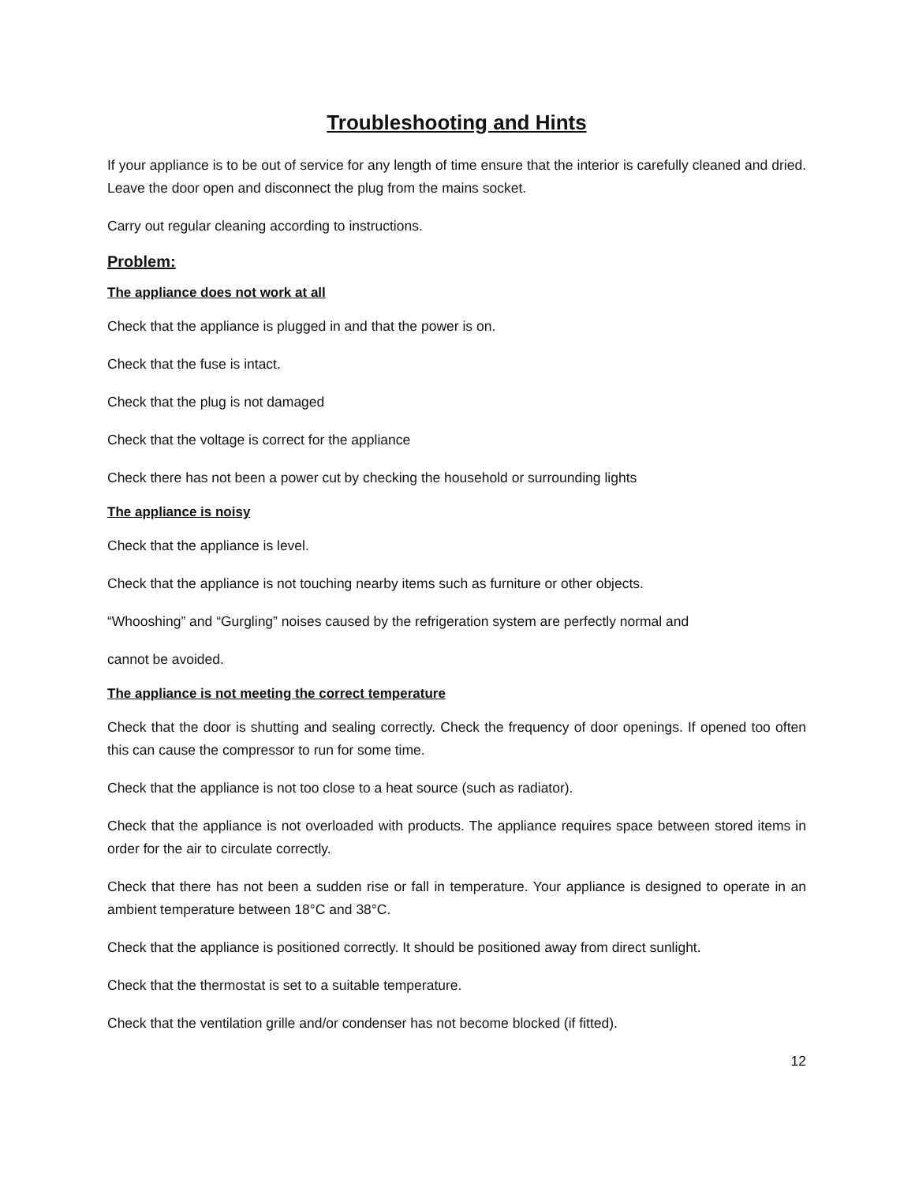Troubleshooting and Hints
If your appliance is to be out of service for any length of time ensure that the interior is carefully cleaned and dried. Leave the door open and disconnect the plug from the mains socket.
Carry out regular cleaning according to instructions.
Problem:
The appliance does not work at all
Check that the appliance is plugged in and that the power is on.
Check that the fuse is intact.
Check that the plug is not damaged
Check that the voltage is correct for the appliance
Check there has not been a power cut by checking the household or surrounding lights
The appliance is noisy
Check that the appliance is level.
Check that the appliance is not touching nearby items such as furniture or other objects.
“Whooshing” and “Gurgling” noises caused by the refrigeration system are perfectly normal and
cannot be avoided.
The appliance is not meeting the correct temperature
Check that the door is shutting and sealing correctly. Check the frequency of door openings. If opened too often this can cause the compressor to run for some time.
Check that the appliance is not too close to a heat source (such as radiator).
Check that the appliance is not overloaded with products. The appliance requires space between stored items in order for the air to circulate correctly.
Check that there has not been a sudden rise or fall in temperature. Your appliance is designed to operate in an ambient temperature between 18°C and 38°C.
Check that the appliance is positioned correctly. It should be positioned away from direct sunlight.
Check that the thermostat is set to a suitable temperature.
Check that the ventilation grille and/or condenser has not become blocked (if fitted).
12